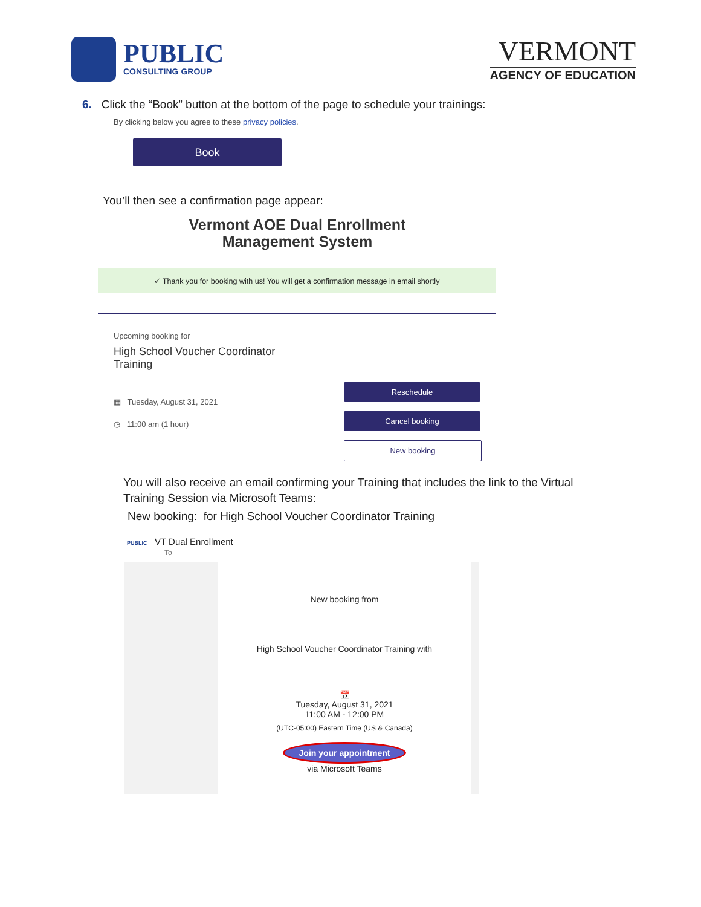PUBLIC
CONSULTING GROUP
VERMONT
AGENCY OF EDUCATION
6. Click the “Book” button at the bottom of the page to schedule your trainings:
By clicking below you agree to these privacy policies.
Book
You’ll then see a confirmation page appear:
Vermont AOE Dual Enrollment
Management System
✓ Thank you for booking with us! You will get a confirmation message in email shortly
Upcoming booking for
High School Voucher Coordinator Training
▦ Tuesday, August 31, 2021
◷ 11:00 am (1 hour)
Reschedule
Cancel booking
New booking
You will also receive an email confirming your Training that includes the link to the Virtual Training Session via Microsoft Teams:
New booking: for High School Voucher Coordinator Training
PUBLIC VT Dual Enrollment
To
New booking from
High School Voucher Coordinator Training with
📅
Tuesday, August 31, 2021
11:00 AM - 12:00 PM
(UTC-05:00) Eastern Time (US & Canada)
Join your appointment
via Microsoft Teams